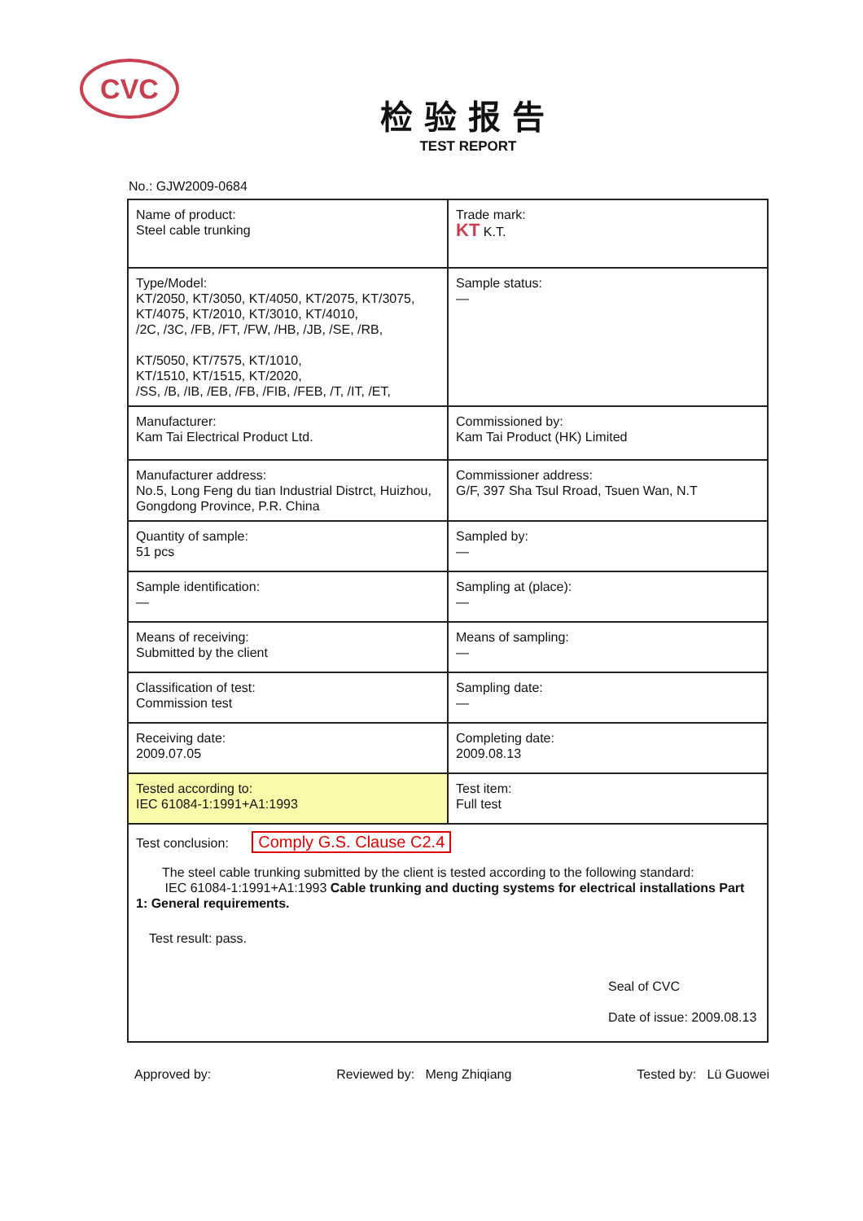CVC
检验报告
TEST REPORT
No.: GJW2009-0684
| Name of product: Steel cable trunking | Trade mark: KT K.T. |
| Type/Model: KT/2050, KT/3050, KT/4050, KT/2075, KT/3075, KT/4075, KT/2010, KT/3010, KT/4010, /2C, /3C, /FB, /FT, /FW, /HB, /JB, /SE, /RB, KT/5050, KT/7575, KT/1010, KT/1510, KT/1515, KT/2020, /SS, /B, /IB, /EB, /FB, /FIB, /FEB, /T, /IT, /ET, | Sample status: — |
| Manufacturer: Kam Tai Electrical Product Ltd. | Commissioned by: Kam Tai Product (HK) Limited |
| Manufacturer address: No.5, Long Feng du tian Industrial Distrct, Huizhou, Gongdong Province, P.R. China | Commissioner address: G/F, 397 Sha Tsul Rroad, Tsuen Wan, N.T |
| Quantity of sample: 51 pcs | Sampled by: — |
| Sample identification: — | Sampling at (place): — |
| Means of receiving: Submitted by the client | Means of sampling: — |
| Classification of test: Commission test | Sampling date: — |
| Receiving date: 2009.07.05 | Completing date: 2009.08.13 |
| Tested according to: IEC 61084-1:1991+A1:1993 | Test item: Full test |
| Test conclusion: Comply G.S. Clause C2.4 The steel cable trunking submitted by the client is tested according to the following standard: IEC 61084-1:1991+A1:1993 Cable trunking and ducting systems for electrical installations Part 1: General requirements. Test result: pass. Seal of CVC Date of issue: 2009.08.13 | |
Approved by: Reviewed by: Meng Zhiqiang Tested by: Lü Guowei